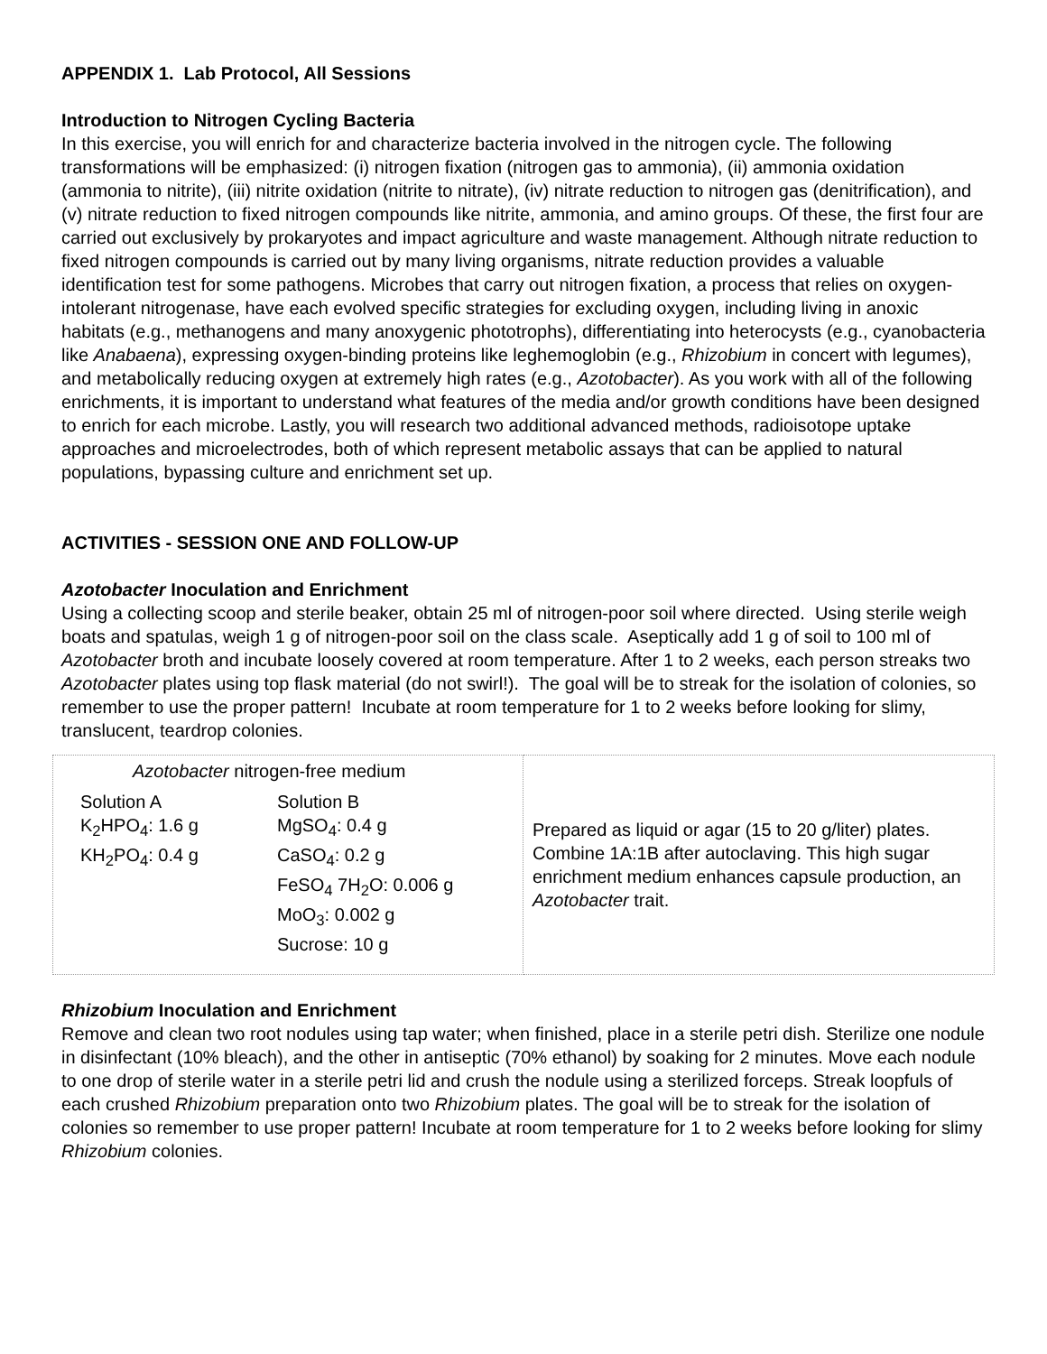APPENDIX 1. Lab Protocol, All Sessions
Introduction to Nitrogen Cycling Bacteria
In this exercise, you will enrich for and characterize bacteria involved in the nitrogen cycle. The following transformations will be emphasized: (i) nitrogen fixation (nitrogen gas to ammonia), (ii) ammonia oxidation (ammonia to nitrite), (iii) nitrite oxidation (nitrite to nitrate), (iv) nitrate reduction to nitrogen gas (denitrification), and (v) nitrate reduction to fixed nitrogen compounds like nitrite, ammonia, and amino groups. Of these, the first four are carried out exclusively by prokaryotes and impact agriculture and waste management. Although nitrate reduction to fixed nitrogen compounds is carried out by many living organisms, nitrate reduction provides a valuable identification test for some pathogens. Microbes that carry out nitrogen fixation, a process that relies on oxygen-intolerant nitrogenase, have each evolved specific strategies for excluding oxygen, including living in anoxic habitats (e.g., methanogens and many anoxygenic phototrophs), differentiating into heterocysts (e.g., cyanobacteria like Anabaena), expressing oxygen-binding proteins like leghemoglobin (e.g., Rhizobium in concert with legumes), and metabolically reducing oxygen at extremely high rates (e.g., Azotobacter). As you work with all of the following enrichments, it is important to understand what features of the media and/or growth conditions have been designed to enrich for each microbe. Lastly, you will research two additional advanced methods, radioisotope uptake approaches and microelectrodes, both of which represent metabolic assays that can be applied to natural populations, bypassing culture and enrichment set up.
ACTIVITIES - SESSION ONE AND FOLLOW-UP
Azotobacter Inoculation and Enrichment
Using a collecting scoop and sterile beaker, obtain 25 ml of nitrogen-poor soil where directed. Using sterile weigh boats and spatulas, weigh 1 g of nitrogen-poor soil on the class scale. Aseptically add 1 g of soil to 100 ml of Azotobacter broth and incubate loosely covered at room temperature. After 1 to 2 weeks, each person streaks two Azotobacter plates using top flask material (do not swirl!). The goal will be to streak for the isolation of colonies, so remember to use the proper pattern! Incubate at room temperature for 1 to 2 weeks before looking for slimy, translucent, teardrop colonies.
| Azotobacter nitrogen-free medium / Solution A K<sub>2</sub>HPO<sub>4</sub>: 1.6 g KH<sub>2</sub>PO<sub>4</sub>: 0.4 g / Solution B MgSO<sub>4</sub>: 0.4 g CaSO<sub>4</sub>: 0.2 g FeSO<sub>4</sub> 7H<sub>2</sub>O: 0.006 g MoO<sub>3</sub>: 0.002 g Sucrose: 10 g / | Prepared as liquid or agar (15 to 20 g/liter) plates. Combine 1A:1B after autoclaving. This high sugar enrichment medium enhances capsule production, an Azotobacter trait. |
Rhizobium Inoculation and Enrichment
Remove and clean two root nodules using tap water; when finished, place in a sterile petri dish. Sterilize one nodule in disinfectant (10% bleach), and the other in antiseptic (70% ethanol) by soaking for 2 minutes. Move each nodule to one drop of sterile water in a sterile petri lid and crush the nodule using a sterilized forceps. Streak loopfuls of each crushed Rhizobium preparation onto two Rhizobium plates. The goal will be to streak for the isolation of colonies so remember to use proper pattern! Incubate at room temperature for 1 to 2 weeks before looking for slimy Rhizobium colonies.